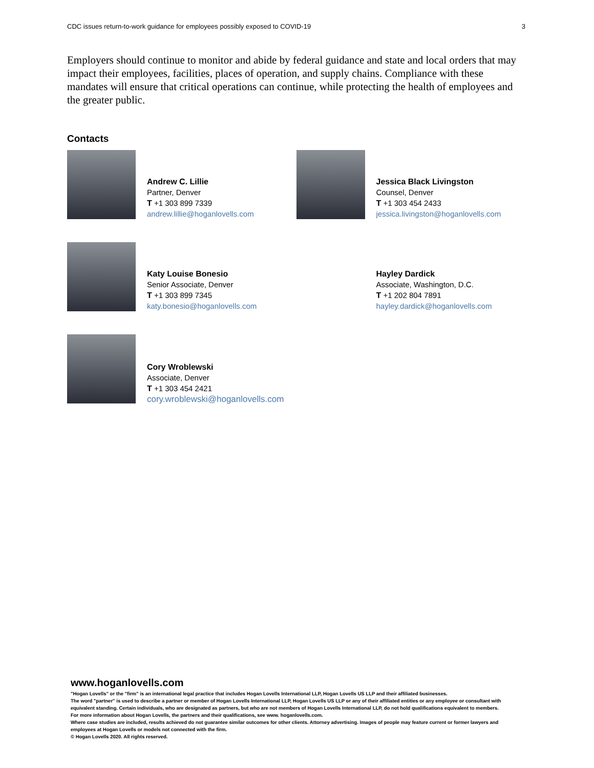CDC issues return-to-work guidance for employees possibly exposed to COVID-19 3
Employers should continue to monitor and abide by federal guidance and state and local orders that may impact their employees, facilities, places of operation, and supply chains. Compliance with these mandates will ensure that critical operations can continue, while protecting the health of employees and the greater public.
Contacts
Andrew C. Lillie
Partner, Denver
T +1 303 899 7339
andrew.lillie@hoganlovells.com
Jessica Black Livingston
Counsel, Denver
T +1 303 454 2433
jessica.livingston@hoganlovells.com
Katy Louise Bonesio
Senior Associate, Denver
T +1 303 899 7345
katy.bonesio@hoganlovells.com
Hayley Dardick
Associate, Washington, D.C.
T +1 202 804 7891
hayley.dardick@hoganlovells.com
Cory Wroblewski
Associate, Denver
T +1 303 454 2421
cory.wroblewski@hoganlovells.com
www.hoganlovells.com
"Hogan Lovells" or the "firm" is an international legal practice that includes Hogan Lovells International LLP, Hogan Lovells US LLP and their affiliated businesses.
The word "partner" is used to describe a partner or member of Hogan Lovells International LLP, Hogan Lovells US LLP or any of their affiliated entities or any employee or consultant with equivalent standing. Certain individuals, who are designated as partners, but who are not members of Hogan Lovells International LLP, do not hold qualifications equivalent to members.
For more information about Hogan Lovells, the partners and their qualifications, see www. hoganlovells.com.
Where case studies are included, results achieved do not guarantee similar outcomes for other clients. Attorney advertising. Images of people may feature current or former lawyers and employees at Hogan Lovells or models not connected with the firm.
© Hogan Lovells 2020. All rights reserved.